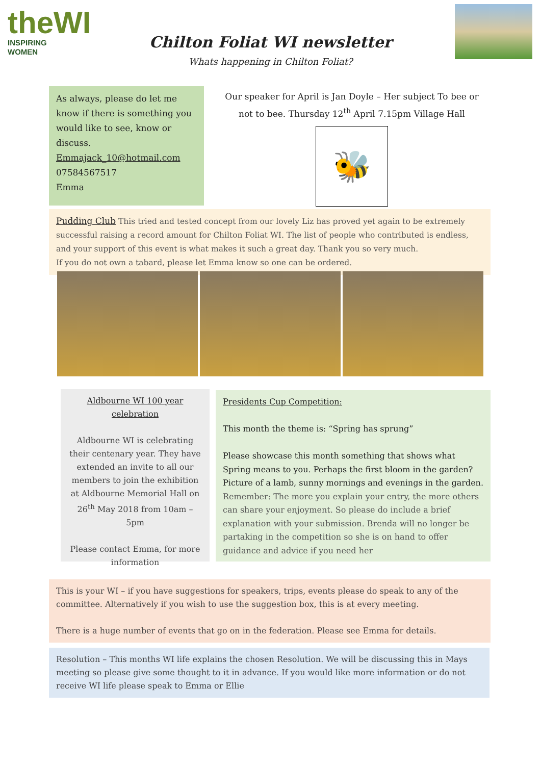theWI
INSPIRING WOMEN
Chilton Foliat WI newsletter
Whats happening in Chilton Foliat?
As always, please do let me know if there is something you would like to see, know or discuss.
Emmajack_10@hotmail.com
07584567517
Emma
Our speaker for April is Jan Doyle – Her subject To bee or not to bee. Thursday 12<sup>th</sup> April 7.15pm Village Hall
🐝
Pudding Club This tried and tested concept from our lovely Liz has proved yet again to be extremely successful raising a record amount for Chilton Foliat WI. The list of people who contributed is endless, and your support of this event is what makes it such a great day. Thank you so very much.
If you do not own a tabard, please let Emma know so one can be ordered.
Aldbourne WI 100 year celebration
Aldbourne WI is celebrating their centenary year. They have extended an invite to all our members to join the exhibition at Aldbourne Memorial Hall on 26<sup>th</sup> May 2018 from 10am – 5pm
Please contact Emma, for more information
Presidents Cup Competition:
This month the theme is: “Spring has sprung”
Please showcase this month something that shows what Spring means to you. Perhaps the first bloom in the garden? Picture of a lamb, sunny mornings and evenings in the garden. Remember: The more you explain your entry, the more others can share your enjoyment. So please do include a brief explanation with your submission. Brenda will no longer be partaking in the competition so she is on hand to offer guidance and advice if you need her
This is your WI – if you have suggestions for speakers, trips, events please do speak to any of the committee. Alternatively if you wish to use the suggestion box, this is at every meeting.
There is a huge number of events that go on in the federation. Please see Emma for details.
Resolution – This months WI life explains the chosen Resolution. We will be discussing this in Mays meeting so please give some thought to it in advance. If you would like more information or do not receive WI life please speak to Emma or Ellie